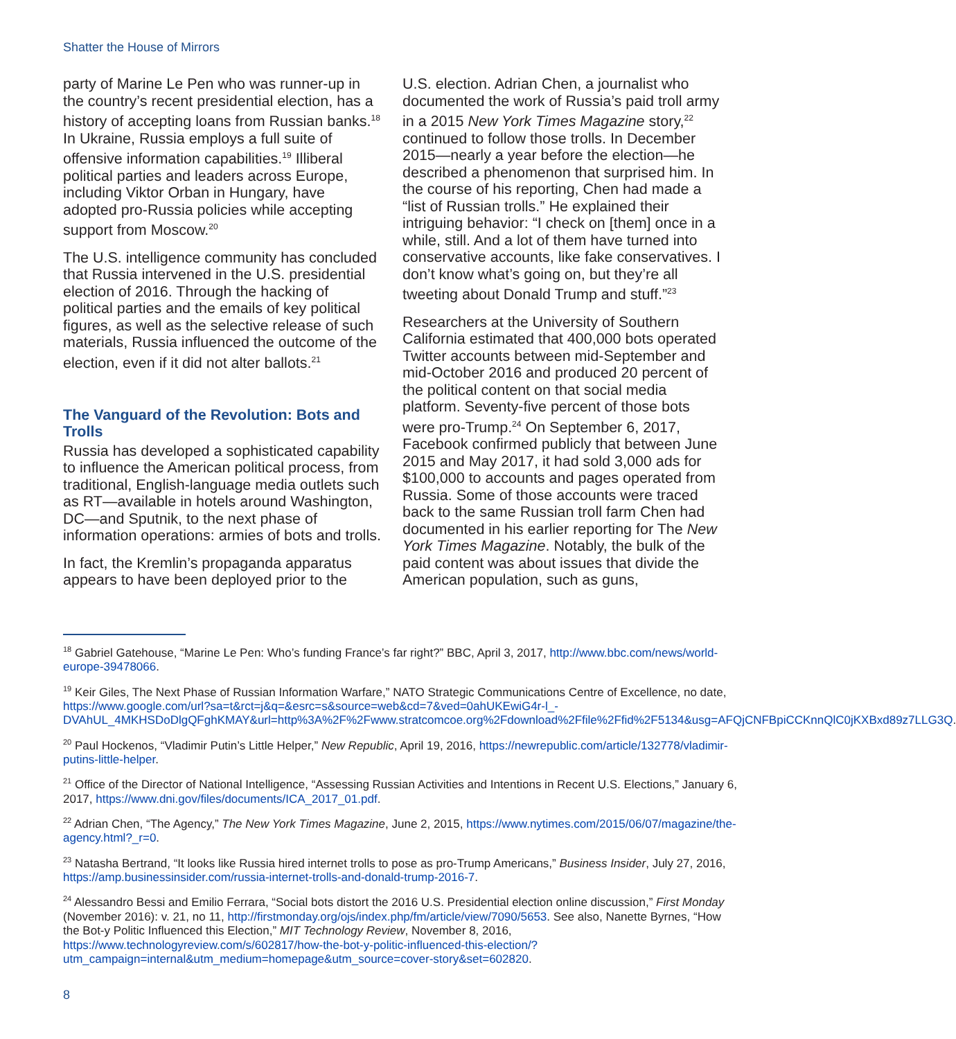Shatter the House of Mirrors
party of Marine Le Pen who was runner-up in the country’s recent presidential election, has a history of accepting loans from Russian banks.<sup>18</sup> In Ukraine, Russia employs a full suite of offensive information capabilities.<sup>19</sup> Illiberal political parties and leaders across Europe, including Viktor Orban in Hungary, have adopted pro-Russia policies while accepting support from Moscow.<sup>20</sup>
The U.S. intelligence community has concluded that Russia intervened in the U.S. presidential election of 2016. Through the hacking of political parties and the emails of key political figures, as well as the selective release of such materials, Russia influenced the outcome of the election, even if it did not alter ballots.<sup>21</sup>
The Vanguard of the Revolution: Bots and Trolls
Russia has developed a sophisticated capability to influence the American political process, from traditional, English-language media outlets such as RT—available in hotels around Washington, DC—and Sputnik, to the next phase of information operations: armies of bots and trolls.
In fact, the Kremlin’s propaganda apparatus appears to have been deployed prior to the
U.S. election. Adrian Chen, a journalist who documented the work of Russia’s paid troll army in a 2015 New York Times Magazine story,<sup>22</sup> continued to follow those trolls. In December 2015—nearly a year before the election—he described a phenomenon that surprised him. In the course of his reporting, Chen had made a “list of Russian trolls.” He explained their intriguing behavior: “I check on [them] once in a while, still. And a lot of them have turned into conservative accounts, like fake conservatives. I don’t know what’s going on, but they’re all tweeting about Donald Trump and stuff.”<sup>23</sup>
Researchers at the University of Southern California estimated that 400,000 bots operated Twitter accounts between mid-September and mid-October 2016 and produced 20 percent of the political content on that social media platform. Seventy-five percent of those bots were pro-Trump.<sup>24</sup> On September 6, 2017, Facebook confirmed publicly that between June 2015 and May 2017, it had sold 3,000 ads for $100,000 to accounts and pages operated from Russia. Some of those accounts were traced back to the same Russian troll farm Chen had documented in his earlier reporting for The New York Times Magazine. Notably, the bulk of the paid content was about issues that divide the American population, such as guns,
<sup>18</sup> Gabriel Gatehouse, “Marine Le Pen: Who’s funding France’s far right?” BBC, April 3, 2017, http://www.bbc.com/news/world-europe-39478066.
<sup>19</sup> Keir Giles, The Next Phase of Russian Information Warfare,” NATO Strategic Communications Centre of Excellence, no date, https://www.google.com/url?sa=t&rct=j&q=&esrc=s&source=web&cd=7&ved=0ahUKEwiG4r-l_-DVAhUL_4MKHSDoDlgQFghKMAY&url=http%3A%2F%2Fwww.stratcomcoe.org%2Fdownload%2Ffile%2Ffid%2F5134&usg=AFQjCNFBpiCCKnnQlC0jKXBxd89z7LLG3Q.
<sup>20</sup> Paul Hockenos, “Vladimir Putin’s Little Helper,” New Republic, April 19, 2016, https://newrepublic.com/article/132778/vladimir-putins-little-helper.
<sup>21</sup> Office of the Director of National Intelligence, “Assessing Russian Activities and Intentions in Recent U.S. Elections,” January 6, 2017, https://www.dni.gov/files/documents/ICA_2017_01.pdf.
<sup>22</sup> Adrian Chen, “The Agency,” The New York Times Magazine, June 2, 2015, https://www.nytimes.com/2015/06/07/magazine/the-agency.html?_r=0.
<sup>23</sup> Natasha Bertrand, “It looks like Russia hired internet trolls to pose as pro-Trump Americans,” Business Insider, July 27, 2016, https://amp.businessinsider.com/russia-internet-trolls-and-donald-trump-2016-7.
<sup>24</sup> Alessandro Bessi and Emilio Ferrara, “Social bots distort the 2016 U.S. Presidential election online discussion,” First Monday (November 2016): v. 21, no 11, http://firstmonday.org/ojs/index.php/fm/article/view/7090/5653. See also, Nanette Byrnes, “How the Bot-y Politic Influenced this Election,” MIT Technology Review, November 8, 2016, https://www.technologyreview.com/s/602817/how-the-bot-y-politic-influenced-this-election/?utm_campaign=internal&utm_medium=homepage&utm_source=cover-story&set=602820.
8